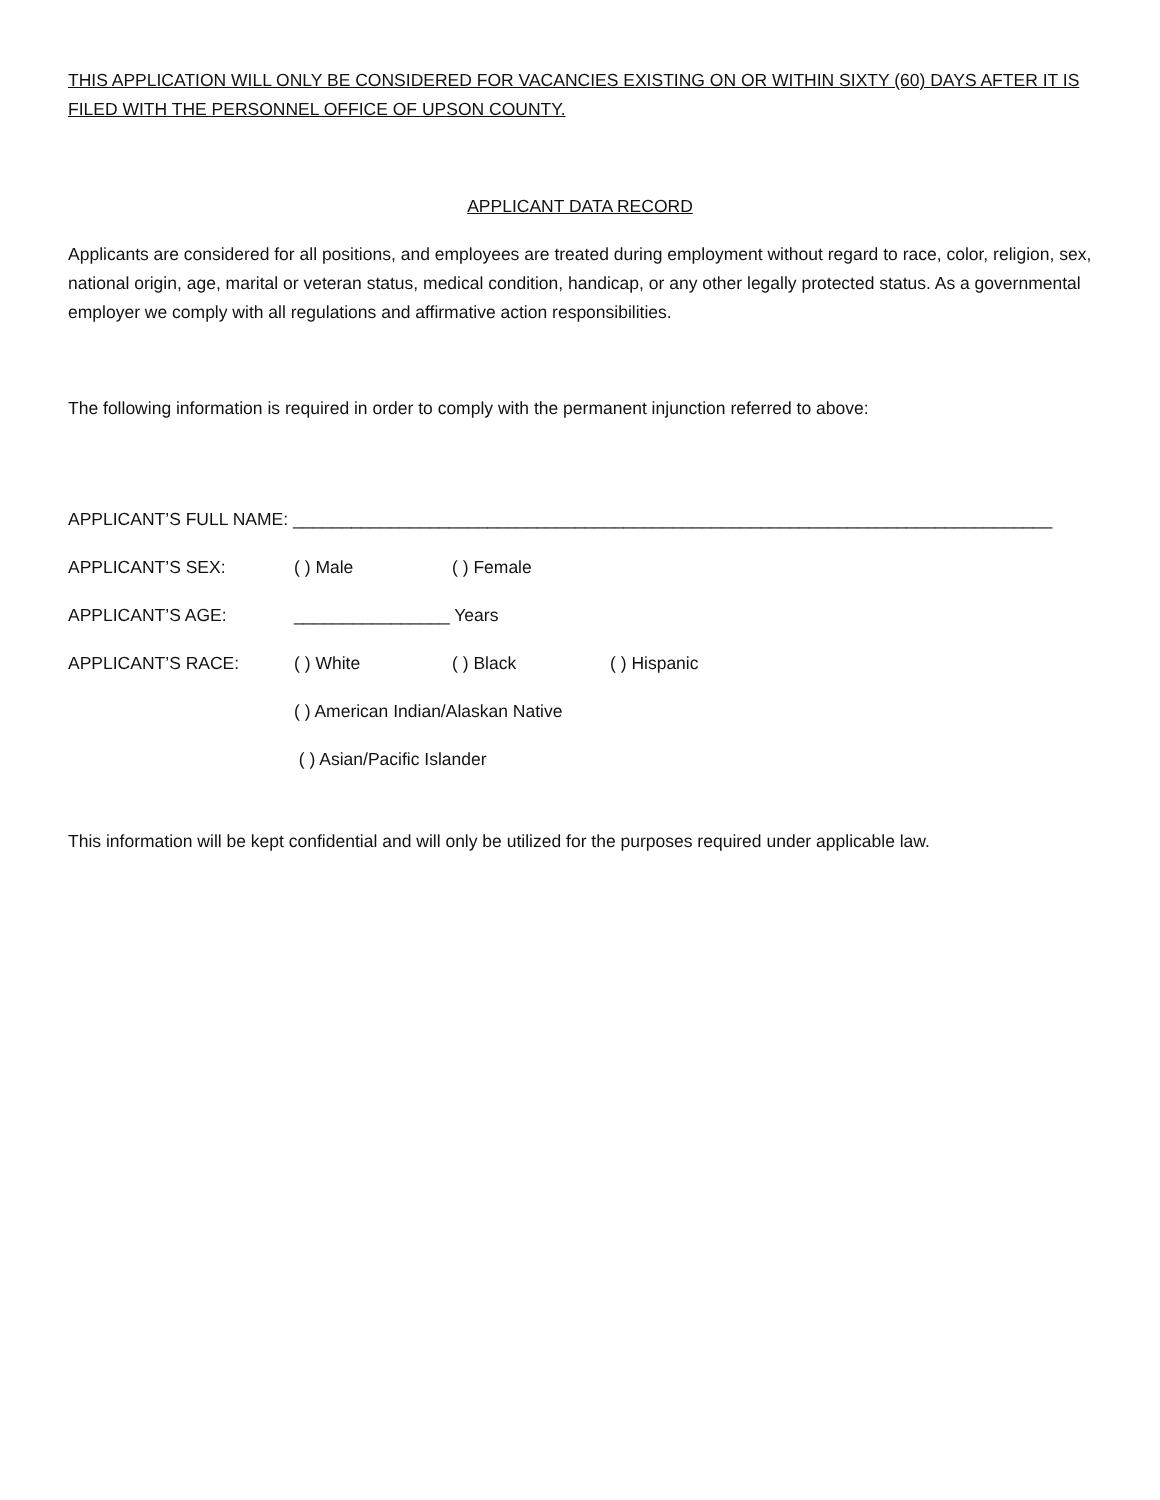THIS APPLICATION WILL ONLY BE CONSIDERED FOR VACANCIES EXISTING ON OR WITHIN SIXTY (60) DAYS AFTER IT IS FILED WITH THE PERSONNEL OFFICE OF UPSON COUNTY.
APPLICANT DATA RECORD
Applicants are considered for all positions, and employees are treated during employment without regard to race, color, religion, sex, national origin, age, marital or veteran status, medical condition, handicap, or any other legally protected status. As a governmental employer we comply with all regulations and affirmative action responsibilities.
The following information is required in order to comply with the permanent injunction referred to above:
APPLICANT’S FULL NAME: ______________________________________________________________________________
APPLICANT’S SEX: ( ) Male ( ) Female
APPLICANT’S AGE: ________________ Years
APPLICANT’S RACE: ( ) White ( ) Black ( ) Hispanic
( ) American Indian/Alaskan Native
( ) Asian/Pacific Islander
This information will be kept confidential and will only be utilized for the purposes required under applicable law.